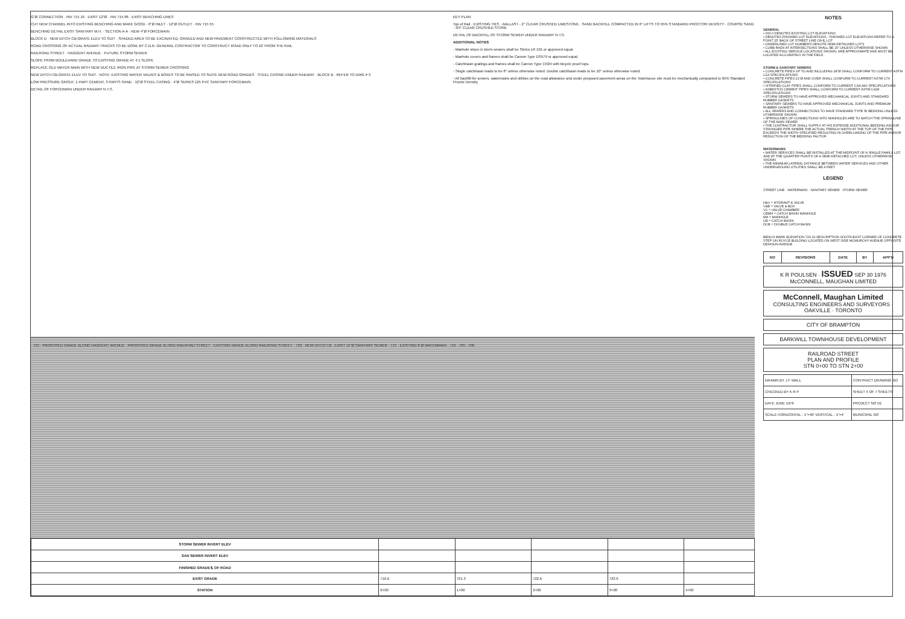G"Ø CONNECTION · INV 715 16 · EXIST 12"Ø · INV 715 86 · EXIST BENCHING LINES
CUT NEW CHANNEL INTO EXISTING BENCHING AND MAKE GOOD · 6"Ø INLET · 12"Ø OUTLET · INV 715 55
BENCHING DETAIL EXIST SANITARY M.H. · SECTION A-A · NEW 4"Ø FORCEMAIN
BLOCK D · NEW DITCH CB-GRATE ELEV TO SUIT · SHADED AREA TO BE EXCAVATED, GRADED AND NEW PAVEMENT CONSTRUCTED WITH FOLLOWING MATERIALS
ROAD CROSSING OF ACTUAL RAILWAY TRACKS TO BE DONE BY C.N.R. GENERAL CONTRACTOR TO CONSTRUCT ROAD ONLY TO 10' FROM THE RAIL
RAILROAD STREET · HAGGERT AVENUE · FUTURE STORM SEWER
SLOPE FROM BOULEVARD GRADE TO EXISTING GRADE AT 4:1 SLOPE
REPLACE OLD WATER MAIN WITH NEW DUCTILE IRON PIPE AT STORM SEWER CROSSING
NEW DITCH CB-GRATE ELEV TO SUIT · NOTE: EXISTING WATER VALVES & BOXES TO BE RAISED TO SUITE NEW ROAD GRADES · STEEL CASING UNDER RAILWAY · BLOCK B · REFER TO DWG # 3
LOW PRESSURE GROUT, 1 PART CEMENT, 3 PARTS SAND · 12"Ø STEEL CASING · 4"Ø SERIES 125 PVC SANITARY FORCEMAIN
DETAIL OF FORCEMAIN UNDER RAILWAY N.T.S.
KEY PLAN
Top of Rail · EXISTING TIES · BALLAST - 2" CLEAR CRUSHED LIMESTONE · SAND BACKFILL COMPACTED IN 6" LIFTS TO 95% STANDARD PROCTOR DENSITY · COURSE SAND · 3/4" CLEAR CRUSHED STONE
DETAIL OF BACKFILL OF STORM SEWER UNDER RAILWAY N.T.S.
ADDITIONAL NOTES
- Manhole steps in storm sewers shall be Stelco LR 101 or approved equal.
- Manhole covers and frames shall be Canron Type DS579 or approved equal.
- Catchbasin gratings and frames shall be Canron Type CR24 with bicycle proof tops.
- Single catchbasin leads to be 8" unless otherwise noted. Double catchbasin leads to be 10" unless otherwise noted.
- All backfill for sewers, watermains and utilities on the road allowance and under proposed pavement areas on the Townhouse site must be mechanically compacted to 95% Standard Proctor Density
725 · PROPOSED GRADE ALONG HAGGERT AVENUE · PROPOSED GRADE ALONG RAILROAD STREET · EXISTING GRADE ALONG RAILROAD STREET · 720 · NEW DITCH CB · EXIST 12"Ø SANITARY SEWER · 715 · EXISTING 6"Ø WATERMAIN · 710 · 705 · 700
| STORM SEWER INVERT ELEV | | | | | |
| SAN SEWER INVERT ELEV | | | | | |
| FINISHED GRADE ℄ OF ROAD | | | | | |
| EXIST GRADE | 716.6 | 721.3 | 722.6 | 723.9 | |
| STATION | 0+00 | 1+00 | 2+00 | 3+00 | 4+00 |
NOTES
GENERAL
• 000.0 DENOTES EXISTING LOT ELEVATIONS
• DENOTES FINISHED LOT ELEVATIONS - FINISHED LOT ELEVATIONS REFER TO A POINT 25' BACK OF STREET LINE ON ℄ LOT
• UNDERLINED LOT NUMBERS DENOTE SEMI-DETACHED LOTS
• CURB RADII AT INTERSECTIONS SHALL BE 25' UNLESS OTHERWISE SHOWN
• ALL EXISTING SERVICE LOCATIONS SHOWN, ARE APPROXIMATE AND MUST BE LOCATED ACCURATELY IN THE FIELD
STORM & SANITARY SEWERS
• CONCRETE PIPES UP TO AND INCLUDING 18"Ø SHALL CONFORM TO CURRENT ASTM C14 SPECIFICATIONS
• CONCRETE PIPES 21"Ø AND OVER SHALL CONFORM TO CURRENT ASTM C76 SPECIFICATIONS
• VITRIFIED CLAY PIPES SHALL CONFORM TO CURRENT CSA A60 SPECIFICATIONS
• ASBESTOS CEMENT PIPES SHALL CONFORM TO CURRENT ASTM C428 SPECIFICATIONS
• STORM SEWERS TO HAVE APPROVED MECHANICAL JOINTS AND STANDARD RUBBER GASKETS
• SANITARY SEWERS TO HAVE APPROVED MECHANICAL JOINTS AND PREMIUM RUBBER GASKETS
• ALL SEWERS AND CONNECTIONS TO HAVE STANDARD TYPE 'B' BEDDING UNLESS OTHERWISE SHOWN
• SPRINGLINES OF CONNECTIONS INTO MANHOLES ARE TO MATCH THE SPRINGLINE OF THE MAIN SEWER
• THE CONTRACTOR SHALL SUPPLY AT HIS EXPENSE ADDITIONAL BEDDING AND/OR STRONGER PIPE WHERE THE ACTUAL TRENCH WIDTH AT THE TOP OF THE PIPE EXCEEDS THE WIDTH SPECIFIED RESULTING IN OVERLOADING OF THE PIPE AND/OR REDUCTION OF THE BEDDING FACTOR
WATERMAINS
• WATER SERVICES SHALL BE INSTALLED AT THE MIDPOINT OF A SINGLE FAMILY LOT, AND AT THE QUARTER POINTS OF A SEMI-DETACHED LOT, UNLESS OTHERWISE SHOWN
• THE MINIMUM LATERAL DISTANCE BETWEEN WATER SERVICES AND OTHER UNDERGROUND UTILITIES SHALL BE 4 FEET
LEGEND
STREET LINE · WATERMAIN · SANITARY SEWER · STORM SEWER
H&V = HYDRANT & VALVE
V&B = VALVE & BOX
VC = VALVE CHAMBER
CBMH = CATCH BASIN MANHOLE
MH = MANHOLE
CB = CATCH BASIN
DCB = DOUBLE CATCH BASIN
BENCH MARK ELEVATION 726.10 DESCRIPTION SOUTH-EAST CORNER OF CONCRETE STEP ON ROYCE BUILDING LOCATED ON WEST SIDE MCMURCHY AVENUE OPPOSITE DENISON AVENUE
| NO | REVISIONS | DATE | BY | APP'D |
| --- | --- | --- | --- | --- |
K R POULSEN · ISSUED SEP 30 1976 McCONNELL, MAUGHAN LIMITED
McConnell, Maughan Limited
CONSULTING ENGINEERS AND SURVEYORS · OAKVILLE · TORONTO
CITY OF BRAMPTON
BARKWILL TOWNHOUSE DEVELOPMENT
RAILROAD STREET
PLAN AND PROFILE
STN 0+00 TO STN 2+00
| DRAWN BY J F WALL | CONTRACT DRAWING NO |
| CHECKED BY K R P | SHEET 4 OF 7 SHEETS |
| DATE JUNE 1976 | PROJECT NO 5E |
| SCALE HORIZONTAL - 1"=40' VERTICAL - 1"=4' | MUNICIPAL NO |